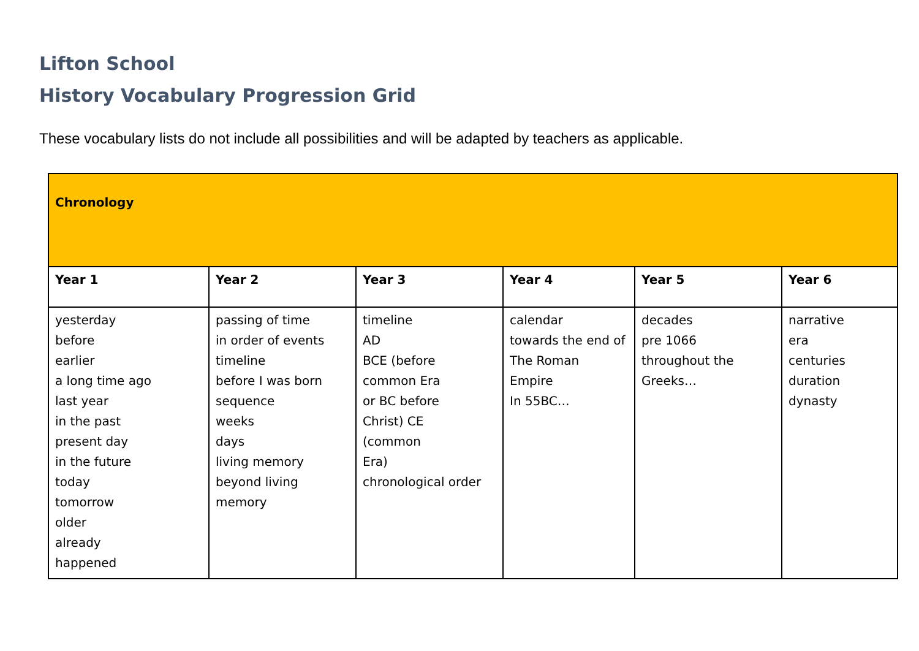Lifton School
History Vocabulary Progression Grid
These vocabulary lists do not include all possibilities and will be adapted by teachers as applicable.
| Chronology | | | | | |
| Year 1 | Year 2 | Year 3 | Year 4 | Year 5 | Year 6 |
| yesterday before earlier a long time ago last year in the past present day in the future today tomorrow older already happened | passing of time in order of events timeline before I was born sequence weeks days living memory beyond living memory | timeline AD BCE (before common Era or BC before Christ) CE (common Era) chronological order | calendar towards the end of The Roman Empire In 55BC… | decades pre 1066 throughout the Greeks… | narrative era centuries duration dynasty |